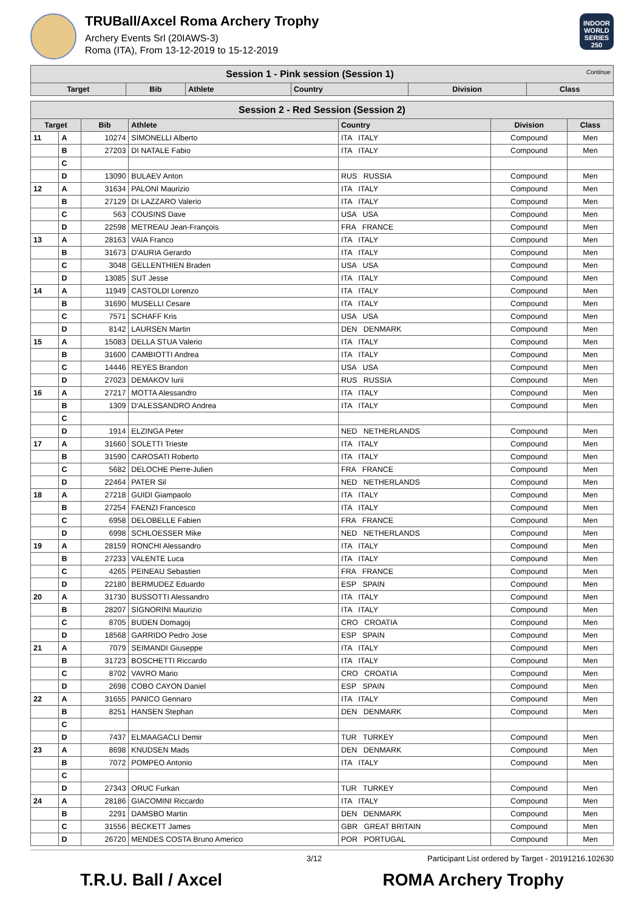TRUBall/Axcel Roma Archery Trophy
Archery Events Srl (20IAWS-3)
Roma (ITA), From 13-12-2019 to 15-12-2019
INDOOR WORLD SERIES 250
| Session 1 - Pink session (Session 1) Continue | | | | | |
| Target | Bib | Athlete | Country | Division | Class |
| Session 2 - Red Session (Session 2) | | | | | | |
| Target | | Bib | Athlete | Country | Division | Class |
| 11 | A | 10274 | SIMONELLI Alberto | ITA ITALY | Compound | Men |
| | B | 27203 | DI NATALE Fabio | ITA ITALY | Compound | Men |
| | C | | | | | |
| | D | 13090 | BULAEV Anton | RUS RUSSIA | Compound | Men |
| 12 | A | 31634 | PALONI Maurizio | ITA ITALY | Compound | Men |
| | B | 27129 | DI LAZZARO Valerio | ITA ITALY | Compound | Men |
| | C | 563 | COUSINS Dave | USA USA | Compound | Men |
| | D | 22598 | METREAU Jean-François | FRA FRANCE | Compound | Men |
| 13 | A | 28163 | VAIA Franco | ITA ITALY | Compound | Men |
| | B | 31673 | D'AURIA Gerardo | ITA ITALY | Compound | Men |
| | C | 3048 | GELLENTHIEN Braden | USA USA | Compound | Men |
| | D | 13085 | SUT Jesse | ITA ITALY | Compound | Men |
| 14 | A | 11949 | CASTOLDI Lorenzo | ITA ITALY | Compound | Men |
| | B | 31690 | MUSELLI Cesare | ITA ITALY | Compound | Men |
| | C | 7571 | SCHAFF Kris | USA USA | Compound | Men |
| | D | 8142 | LAURSEN Martin | DEN DENMARK | Compound | Men |
| 15 | A | 15083 | DELLA STUA Valerio | ITA ITALY | Compound | Men |
| | B | 31600 | CAMBIOTTI Andrea | ITA ITALY | Compound | Men |
| | C | 14446 | REYES Brandon | USA USA | Compound | Men |
| | D | 27023 | DEMAKOV Iurii | RUS RUSSIA | Compound | Men |
| 16 | A | 27217 | MOTTA Alessandro | ITA ITALY | Compound | Men |
| | B | 1309 | D'ALESSANDRO Andrea | ITA ITALY | Compound | Men |
| | C | | | | | |
| | D | 1914 | ELZINGA Peter | NED NETHERLANDS | Compound | Men |
| 17 | A | 31660 | SOLETTI Trieste | ITA ITALY | Compound | Men |
| | B | 31590 | CAROSATI Roberto | ITA ITALY | Compound | Men |
| | C | 5682 | DELOCHE Pierre-Julien | FRA FRANCE | Compound | Men |
| | D | 22464 | PATER Sil | NED NETHERLANDS | Compound | Men |
| 18 | A | 27218 | GUIDI Giampaolo | ITA ITALY | Compound | Men |
| | B | 27254 | FAENZI Francesco | ITA ITALY | Compound | Men |
| | C | 6958 | DELOBELLE Fabien | FRA FRANCE | Compound | Men |
| | D | 6998 | SCHLOESSER Mike | NED NETHERLANDS | Compound | Men |
| 19 | A | 28159 | RONCHI Alessandro | ITA ITALY | Compound | Men |
| | B | 27233 | VALENTE Luca | ITA ITALY | Compound | Men |
| | C | 4265 | PEINEAU Sebastien | FRA FRANCE | Compound | Men |
| | D | 22180 | BERMUDEZ Eduardo | ESP SPAIN | Compound | Men |
| 20 | A | 31730 | BUSSOTTI Alessandro | ITA ITALY | Compound | Men |
| | B | 28207 | SIGNORINI Maurizio | ITA ITALY | Compound | Men |
| | C | 8705 | BUDEN Domagoj | CRO CROATIA | Compound | Men |
| | D | 18568 | GARRIDO Pedro Jose | ESP SPAIN | Compound | Men |
| 21 | A | 7079 | SEIMANDI Giuseppe | ITA ITALY | Compound | Men |
| | B | 31723 | BOSCHETTI Riccardo | ITA ITALY | Compound | Men |
| | C | 8702 | VAVRO Mario | CRO CROATIA | Compound | Men |
| | D | 2698 | COBO CAYON Daniel | ESP SPAIN | Compound | Men |
| 22 | A | 31655 | PANICO Gennaro | ITA ITALY | Compound | Men |
| | B | 8251 | HANSEN Stephan | DEN DENMARK | Compound | Men |
| | C | | | | | |
| | D | 7437 | ELMAAGACLI Demir | TUR TURKEY | Compound | Men |
| 23 | A | 8698 | KNUDSEN Mads | DEN DENMARK | Compound | Men |
| | B | 7072 | POMPEO Antonio | ITA ITALY | Compound | Men |
| | C | | | | | |
| | D | 27343 | ORUC Furkan | TUR TURKEY | Compound | Men |
| 24 | A | 28186 | GIACOMINI Riccardo | ITA ITALY | Compound | Men |
| | B | 2291 | DAMSBO Martin | DEN DENMARK | Compound | Men |
| | C | 31556 | BECKETT James | GBR GREAT BRITAIN | Compound | Men |
| | D | 26720 | MENDES COSTA Bruno Americo | POR PORTUGAL | Compound | Men |
3/12 Participant List ordered by Target - 20191216.102630
T.R.U. Ball / Axcel ROMA Archery Trophy